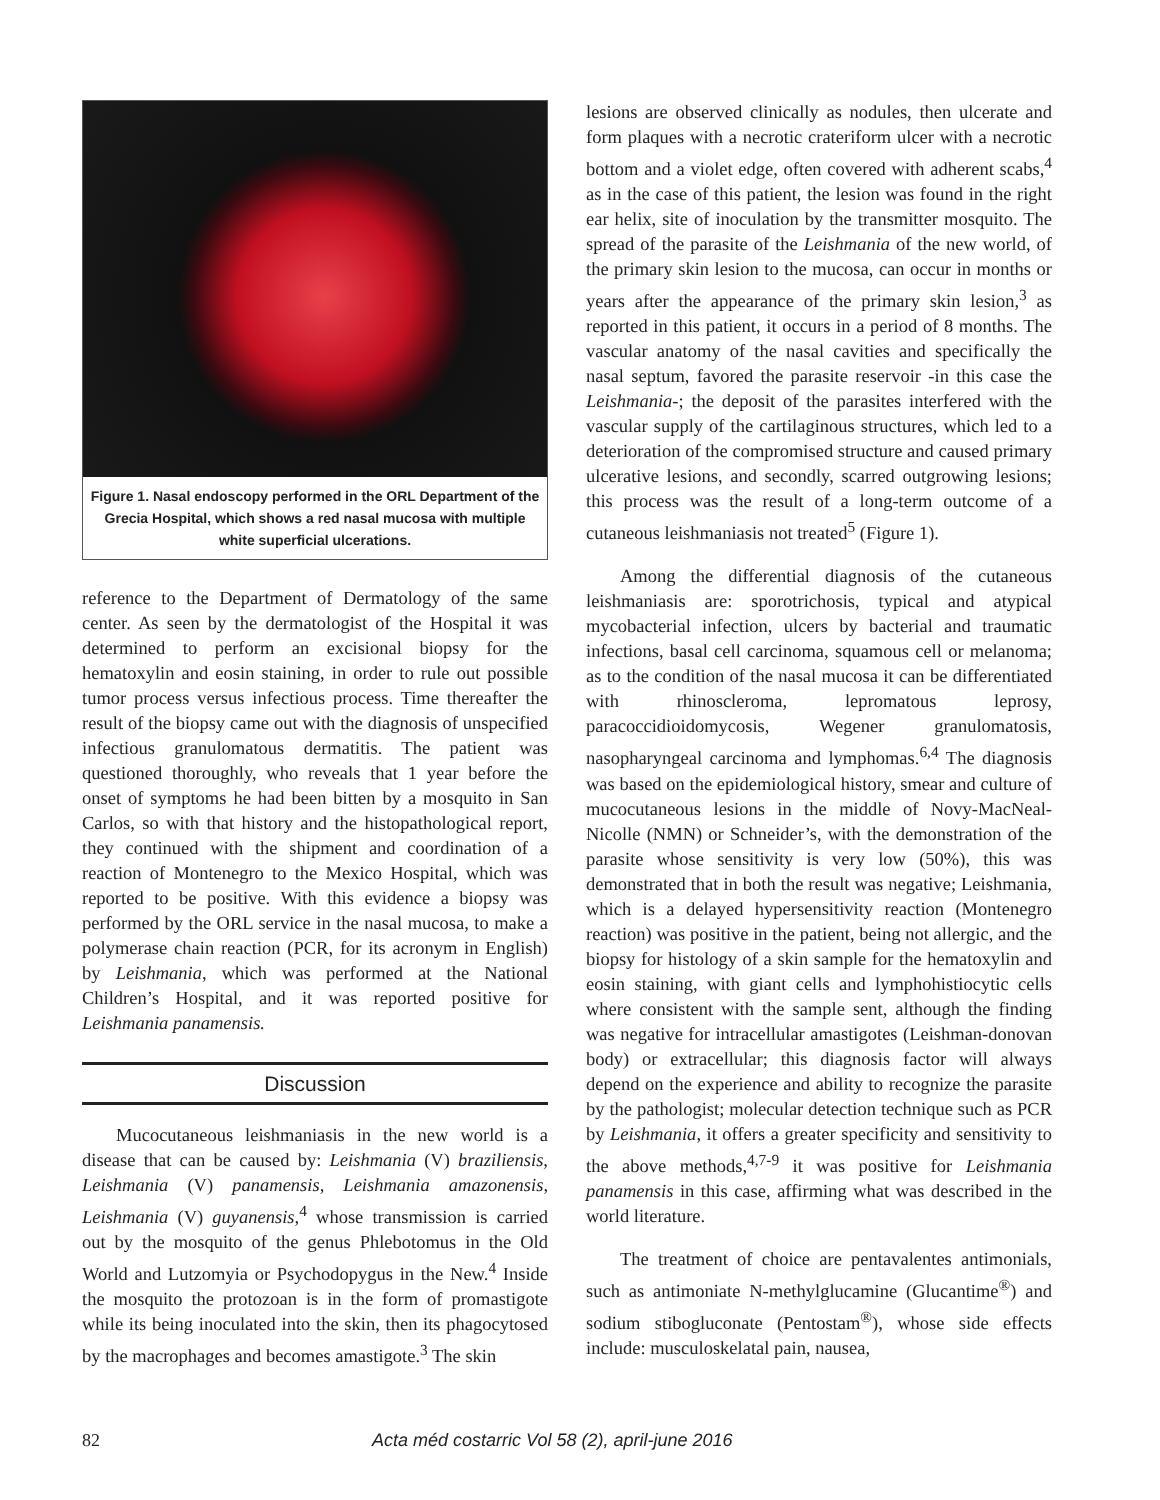Figure 1. Nasal endoscopy performed in the ORL Department of the Grecia Hospital, which shows a red nasal mucosa with multiple white superficial ulcerations.
reference to the Department of Dermatology of the same center. As seen by the dermatologist of the Hospital it was determined to perform an excisional biopsy for the hematoxylin and eosin staining, in order to rule out possible tumor process versus infectious process. Time thereafter the result of the biopsy came out with the diagnosis of unspecified infectious granulomatous dermatitis. The patient was questioned thoroughly, who reveals that 1 year before the onset of symptoms he had been bitten by a mosquito in San Carlos, so with that history and the histopathological report, they continued with the shipment and coordination of a reaction of Montenegro to the Mexico Hospital, which was reported to be positive. With this evidence a biopsy was performed by the ORL service in the nasal mucosa, to make a polymerase chain reaction (PCR, for its acronym in English) by Leishmania, which was performed at the National Children’s Hospital, and it was reported positive for Leishmania panamensis.
Discussion
Mucocutaneous leishmaniasis in the new world is a disease that can be caused by: Leishmania (V) braziliensis, Leishmania (V) panamensis, Leishmania amazonensis, Leishmania (V) guyanensis,<sup>4</sup> whose transmission is carried out by the mosquito of the genus Phlebotomus in the Old World and Lutzomyia or Psychodopygus in the New.<sup>4</sup> Inside the mosquito the protozoan is in the form of promastigote while its being inoculated into the skin, then its phagocytosed by the macrophages and becomes amastigote.<sup>3</sup> The skin
lesions are observed clinically as nodules, then ulcerate and form plaques with a necrotic crateriform ulcer with a necrotic bottom and a violet edge, often covered with adherent scabs,<sup>4</sup> as in the case of this patient, the lesion was found in the right ear helix, site of inoculation by the transmitter mosquito. The spread of the parasite of the Leishmania of the new world, of the primary skin lesion to the mucosa, can occur in months or years after the appearance of the primary skin lesion,<sup>3</sup> as reported in this patient, it occurs in a period of 8 months. The vascular anatomy of the nasal cavities and specifically the nasal septum, favored the parasite reservoir -in this case the Leishmania-; the deposit of the parasites interfered with the vascular supply of the cartilaginous structures, which led to a deterioration of the compromised structure and caused primary ulcerative lesions, and secondly, scarred outgrowing lesions; this process was the result of a long-term outcome of a cutaneous leishmaniasis not treated<sup>5</sup> (Figure 1).
Among the differential diagnosis of the cutaneous leishmaniasis are: sporotrichosis, typical and atypical mycobacterial infection, ulcers by bacterial and traumatic infections, basal cell carcinoma, squamous cell or melanoma; as to the condition of the nasal mucosa it can be differentiated with rhinoscleroma, lepromatous leprosy, paracoccidioidomycosis, Wegener granulomatosis, nasopharyngeal carcinoma and lymphomas.<sup>6,4</sup> The diagnosis was based on the epidemiological history, smear and culture of mucocutaneous lesions in the middle of Novy-MacNeal-Nicolle (NMN) or Schneider’s, with the demonstration of the parasite whose sensitivity is very low (50%), this was demonstrated that in both the result was negative; Leishmania, which is a delayed hypersensitivity reaction (Montenegro reaction) was positive in the patient, being not allergic, and the biopsy for histology of a skin sample for the hematoxylin and eosin staining, with giant cells and lymphohistiocytic cells where consistent with the sample sent, although the finding was negative for intracellular amastigotes (Leishman-donovan body) or extracellular; this diagnosis factor will always depend on the experience and ability to recognize the parasite by the pathologist; molecular detection technique such as PCR by Leishmania, it offers a greater specificity and sensitivity to the above methods,<sup>4,7-9</sup> it was positive for Leishmania panamensis in this case, affirming what was described in the world literature.
The treatment of choice are pentavalentes antimonials, such as antimoniate N-methylglucamine (Glucantime<sup>®</sup>) and sodium stibogluconate (Pentostam<sup>®</sup>), whose side effects include: musculoskelatal pain, nausea,
82 Acta méd costarric Vol 58 (2), april-june 2016